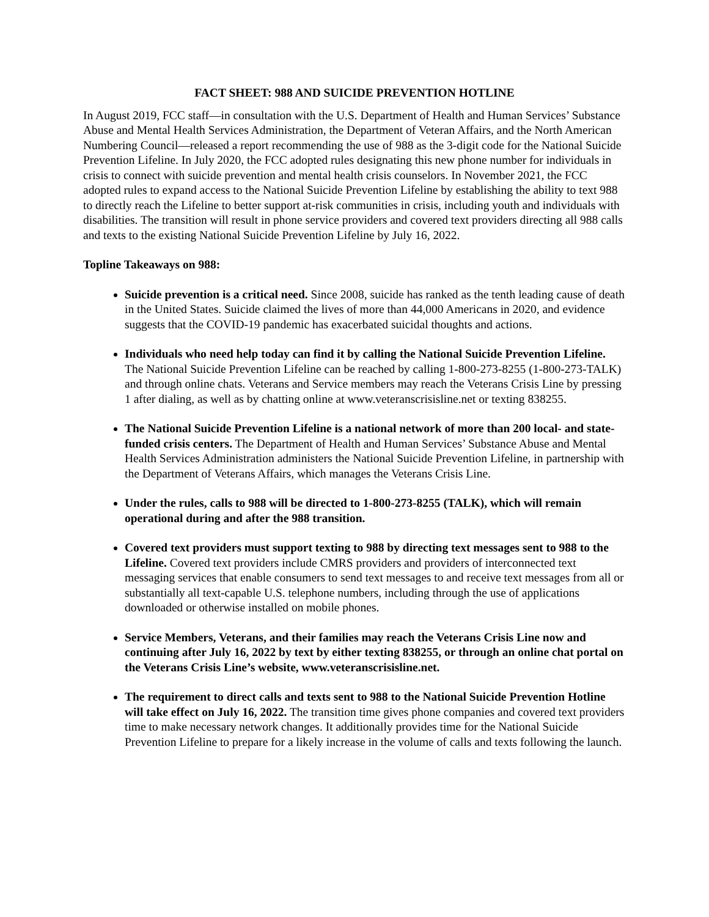FACT SHEET: 988 AND SUICIDE PREVENTION HOTLINE
In August 2019, FCC staff—in consultation with the U.S. Department of Health and Human Services’ Substance Abuse and Mental Health Services Administration, the Department of Veteran Affairs, and the North American Numbering Council—released a report recommending the use of 988 as the 3-digit code for the National Suicide Prevention Lifeline. In July 2020, the FCC adopted rules designating this new phone number for individuals in crisis to connect with suicide prevention and mental health crisis counselors. In November 2021, the FCC adopted rules to expand access to the National Suicide Prevention Lifeline by establishing the ability to text 988 to directly reach the Lifeline to better support at-risk communities in crisis, including youth and individuals with disabilities. The transition will result in phone service providers and covered text providers directing all 988 calls and texts to the existing National Suicide Prevention Lifeline by July 16, 2022.
Topline Takeaways on 988:
Suicide prevention is a critical need. Since 2008, suicide has ranked as the tenth leading cause of death in the United States. Suicide claimed the lives of more than 44,000 Americans in 2020, and evidence suggests that the COVID-19 pandemic has exacerbated suicidal thoughts and actions.
Individuals who need help today can find it by calling the National Suicide Prevention Lifeline. The National Suicide Prevention Lifeline can be reached by calling 1-800-273-8255 (1-800-273-TALK) and through online chats. Veterans and Service members may reach the Veterans Crisis Line by pressing 1 after dialing, as well as by chatting online at www.veteranscrisisline.net or texting 838255.
The National Suicide Prevention Lifeline is a national network of more than 200 local- and state-funded crisis centers. The Department of Health and Human Services’ Substance Abuse and Mental Health Services Administration administers the National Suicide Prevention Lifeline, in partnership with the Department of Veterans Affairs, which manages the Veterans Crisis Line.
Under the rules, calls to 988 will be directed to 1-800-273-8255 (TALK), which will remain operational during and after the 988 transition.
Covered text providers must support texting to 988 by directing text messages sent to 988 to the Lifeline. Covered text providers include CMRS providers and providers of interconnected text messaging services that enable consumers to send text messages to and receive text messages from all or substantially all text-capable U.S. telephone numbers, including through the use of applications downloaded or otherwise installed on mobile phones.
Service Members, Veterans, and their families may reach the Veterans Crisis Line now and continuing after July 16, 2022 by text by either texting 838255, or through an online chat portal on the Veterans Crisis Line’s website, www.veteranscrisisline.net.
The requirement to direct calls and texts sent to 988 to the National Suicide Prevention Hotline will take effect on July 16, 2022. The transition time gives phone companies and covered text providers time to make necessary network changes. It additionally provides time for the National Suicide Prevention Lifeline to prepare for a likely increase in the volume of calls and texts following the launch.